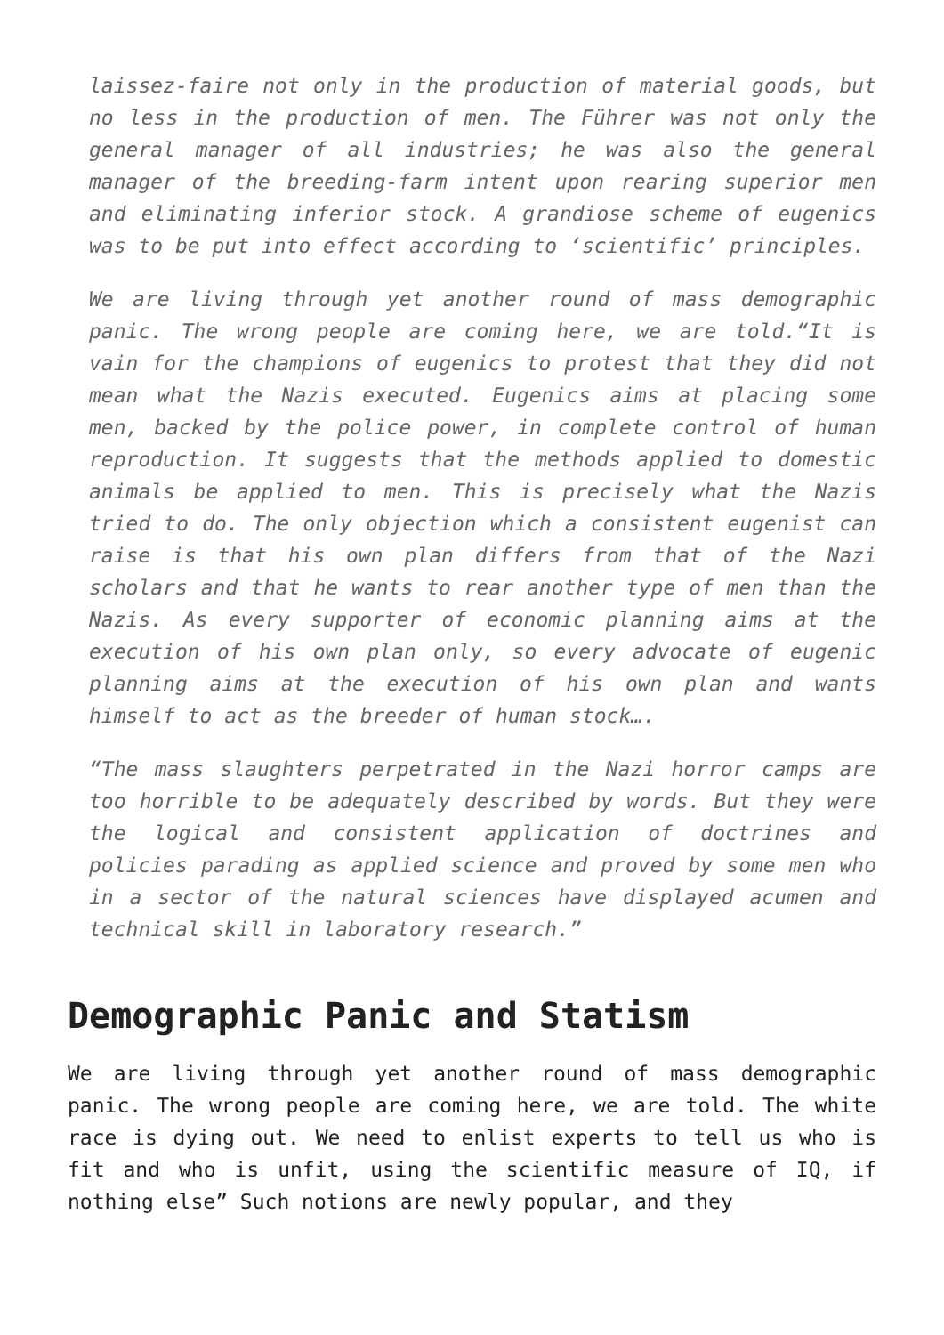laissez-faire not only in the production of material goods, but no less in the production of men. The Führer was not only the general manager of all industries; he was also the general manager of the breeding-farm intent upon rearing superior men and eliminating inferior stock. A grandiose scheme of eugenics was to be put into effect according to ‘scientific’ principles.
We are living through yet another round of mass demographic panic. The wrong people are coming here, we are told.“It is vain for the champions of eugenics to protest that they did not mean what the Nazis executed. Eugenics aims at placing some men, backed by the police power, in complete control of human reproduction. It suggests that the methods applied to domestic animals be applied to men. This is precisely what the Nazis tried to do. The only objection which a consistent eugenist can raise is that his own plan differs from that of the Nazi scholars and that he wants to rear another type of men than the Nazis. As every supporter of economic planning aims at the execution of his own plan only, so every advocate of eugenic planning aims at the execution of his own plan and wants himself to act as the breeder of human stock….
“The mass slaughters perpetrated in the Nazi horror camps are too horrible to be adequately described by words. But they were the logical and consistent application of doctrines and policies parading as applied science and proved by some men who in a sector of the natural sciences have displayed acumen and technical skill in laboratory research.”
Demographic Panic and Statism
We are living through yet another round of mass demographic panic. The wrong people are coming here, we are told. The white race is dying out. We need to enlist experts to tell us who is fit and who is unfit, using the scientific measure of IQ, if nothing else” Such notions are newly popular, and they